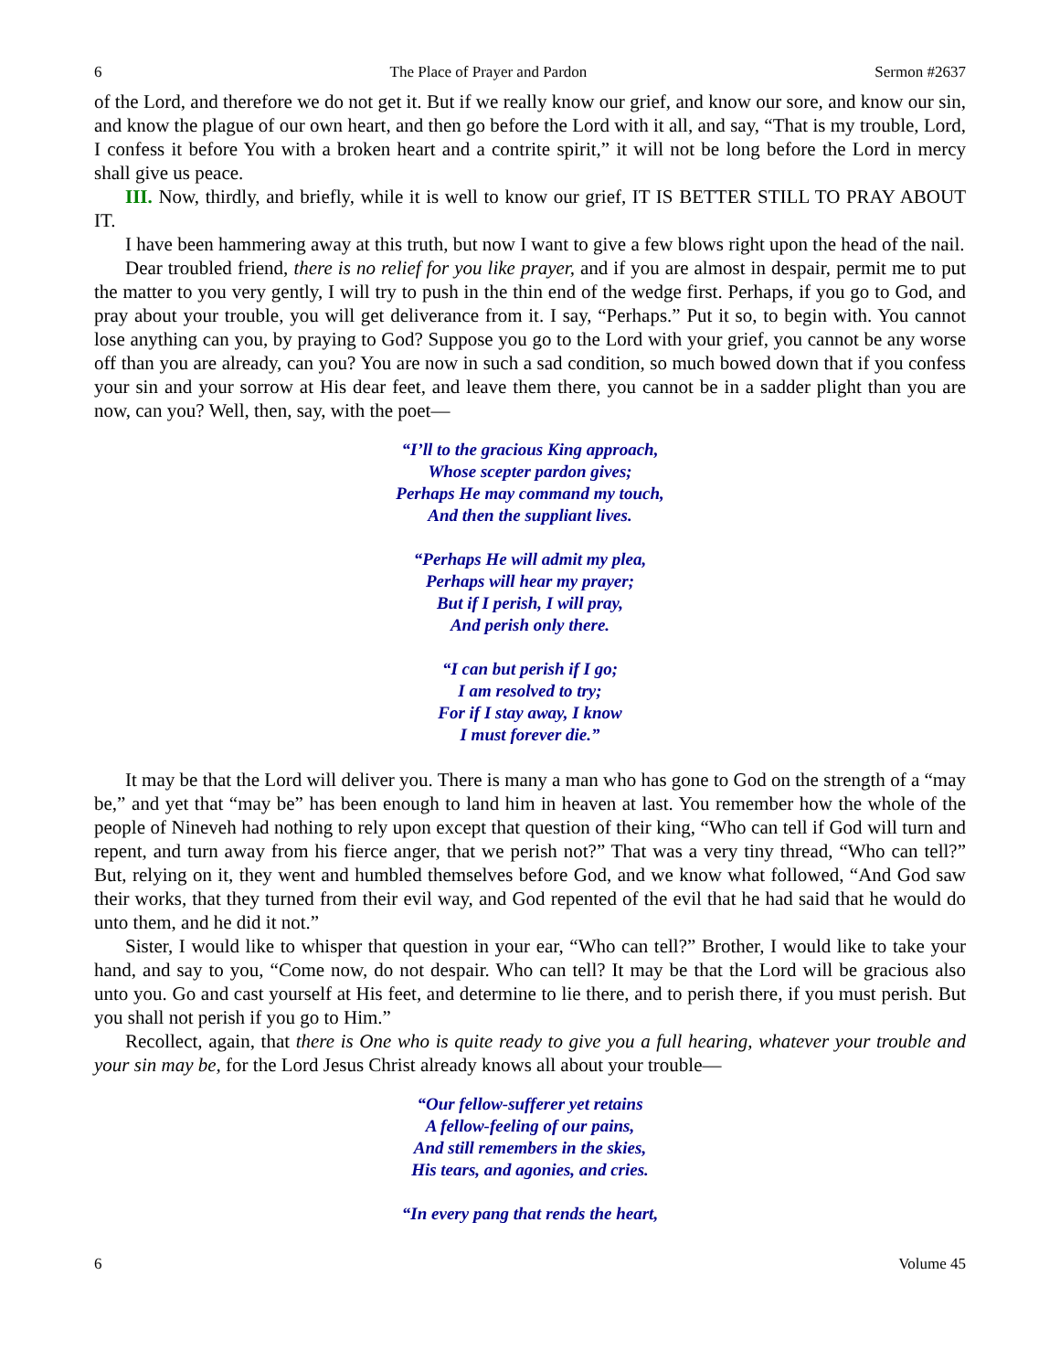6 The Place of Prayer and Pardon Sermon #2637
of the Lord, and therefore we do not get it. But if we really know our grief, and know our sore, and know our sin, and know the plague of our own heart, and then go before the Lord with it all, and say, “That is my trouble, Lord, I confess it before You with a broken heart and a contrite spirit,” it will not be long before the Lord in mercy shall give us peace.
III. Now, thirdly, and briefly, while it is well to know our grief, IT IS BETTER STILL TO PRAY ABOUT IT.
I have been hammering away at this truth, but now I want to give a few blows right upon the head of the nail.
Dear troubled friend, there is no relief for you like prayer, and if you are almost in despair, permit me to put the matter to you very gently, I will try to push in the thin end of the wedge first. Perhaps, if you go to God, and pray about your trouble, you will get deliverance from it. I say, “Perhaps.” Put it so, to begin with. You cannot lose anything can you, by praying to God? Suppose you go to the Lord with your grief, you cannot be any worse off than you are already, can you? You are now in such a sad condition, so much bowed down that if you confess your sin and your sorrow at His dear feet, and leave them there, you cannot be in a sadder plight than you are now, can you? Well, then, say, with the poet—
“I’ll to the gracious King approach,
Whose scepter pardon gives;
Perhaps He may command my touch,
And then the suppliant lives.
“Perhaps He will admit my plea,
Perhaps will hear my prayer;
But if I perish, I will pray,
And perish only there.
“I can but perish if I go;
I am resolved to try;
For if I stay away, I know
I must forever die.”
It may be that the Lord will deliver you. There is many a man who has gone to God on the strength of a “may be,” and yet that “may be” has been enough to land him in heaven at last. You remember how the whole of the people of Nineveh had nothing to rely upon except that question of their king, “Who can tell if God will turn and repent, and turn away from his fierce anger, that we perish not?” That was a very tiny thread, “Who can tell?” But, relying on it, they went and humbled themselves before God, and we know what followed, “And God saw their works, that they turned from their evil way, and God repented of the evil that he had said that he would do unto them, and he did it not.”
Sister, I would like to whisper that question in your ear, “Who can tell?” Brother, I would like to take your hand, and say to you, “Come now, do not despair. Who can tell? It may be that the Lord will be gracious also unto you. Go and cast yourself at His feet, and determine to lie there, and to perish there, if you must perish. But you shall not perish if you go to Him.”
Recollect, again, that there is One who is quite ready to give you a full hearing, whatever your trouble and your sin may be, for the Lord Jesus Christ already knows all about your trouble—
“Our fellow-sufferer yet retains
A fellow-feeling of our pains,
And still remembers in the skies,
His tears, and agonies, and cries.
“In every pang that rends the heart,
6 Volume 45